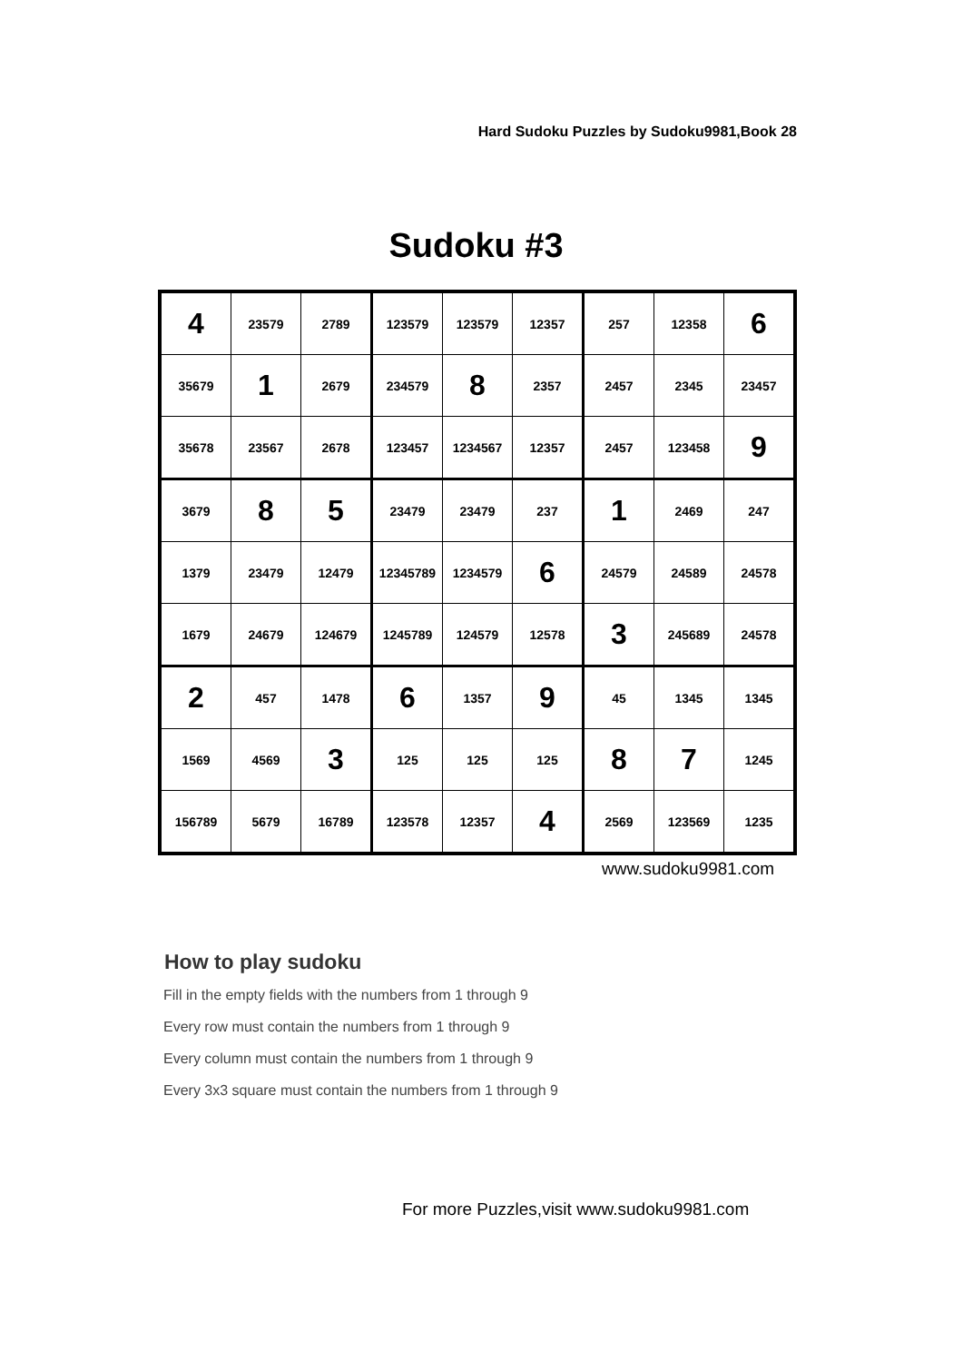Hard Sudoku Puzzles by Sudoku9981,Book 28
Sudoku #3
| 4 | 23579 | 2789 | 123579 | 123579 | 12357 | 257 | 12358 | 6 |
| 35679 | 1 | 2679 | 234579 | 8 | 2357 | 2457 | 2345 | 23457 |
| 35678 | 23567 | 2678 | 123457 | 1234567 | 12357 | 2457 | 123458 | 9 |
| 3679 | 8 | 5 | 23479 | 23479 | 237 | 1 | 2469 | 247 |
| 1379 | 23479 | 12479 | 12345789 | 1234579 | 6 | 24579 | 24589 | 24578 |
| 1679 | 24679 | 124679 | 1245789 | 124579 | 12578 | 3 | 245689 | 24578 |
| 2 | 457 | 1478 | 6 | 1357 | 9 | 45 | 1345 | 1345 |
| 1569 | 4569 | 3 | 125 | 125 | 125 | 8 | 7 | 1245 |
| 156789 | 5679 | 16789 | 123578 | 12357 | 4 | 2569 | 123569 | 1235 |
www.sudoku9981.com
How to play sudoku
Fill in the empty fields with the numbers from 1 through 9
Every row must contain the numbers from 1 through 9
Every column must contain the numbers from 1 through 9
Every 3x3 square must contain the numbers from 1 through 9
For more Puzzles,visit www.sudoku9981.com